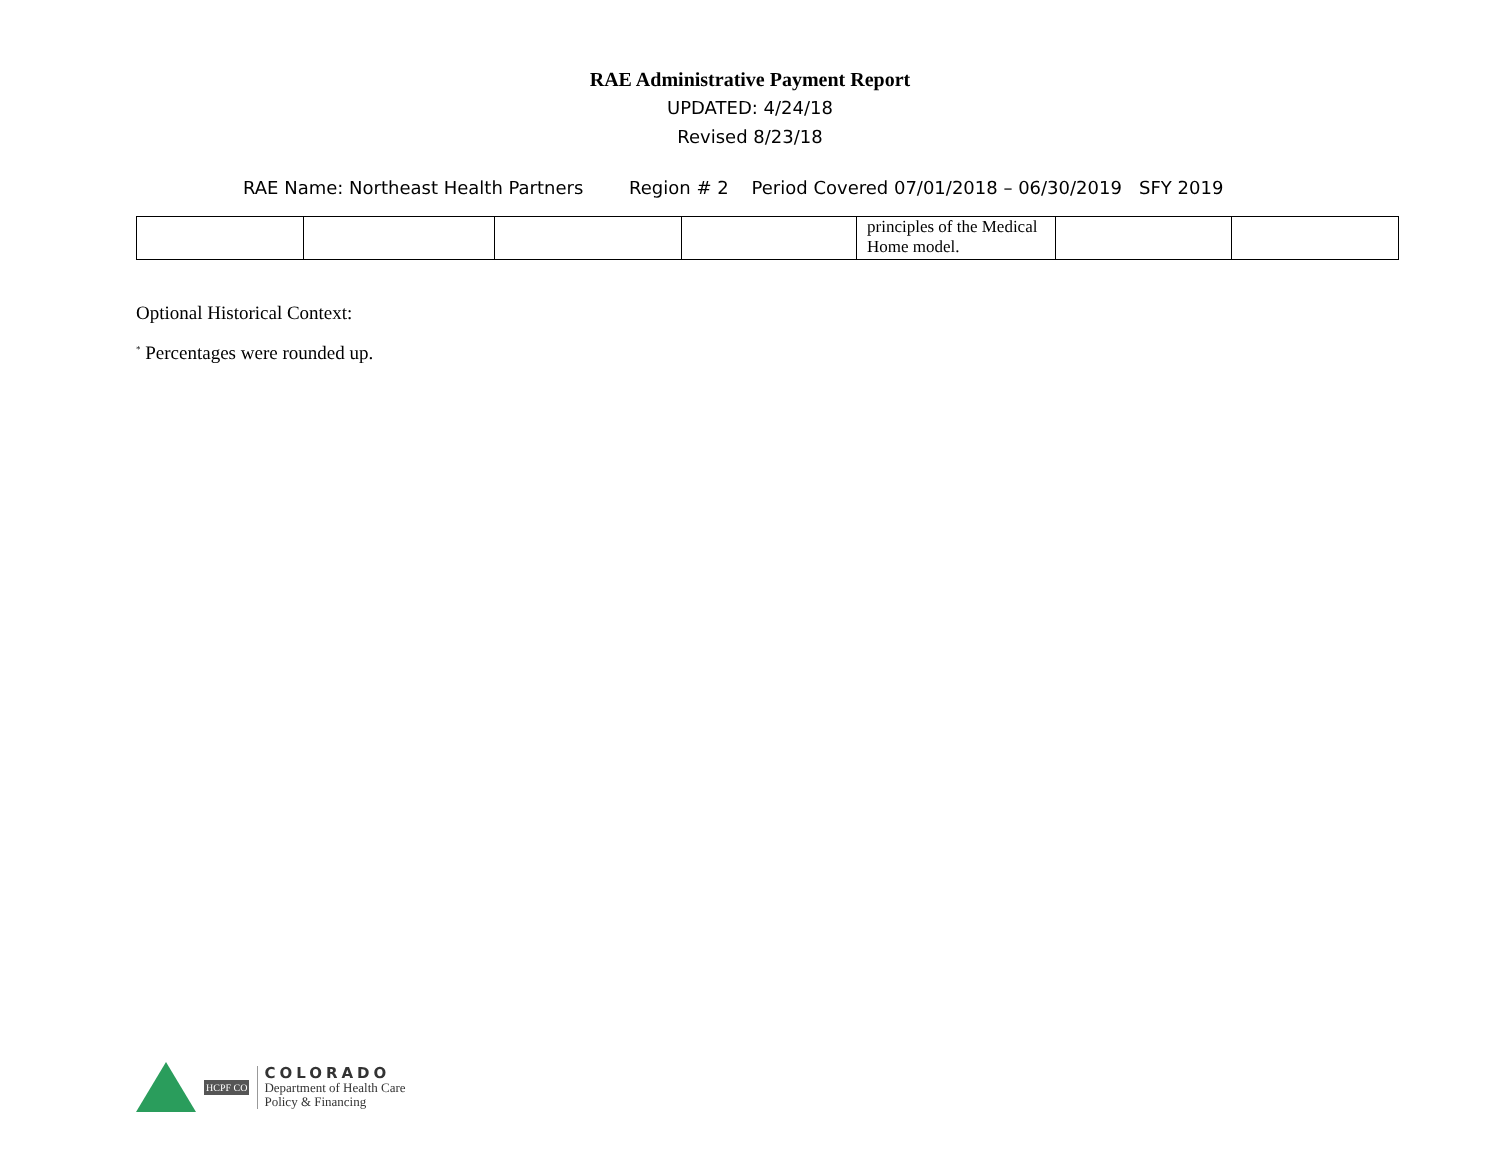RAE Administrative Payment Report
UPDATED: 4/24/18
Revised 8/23/18
RAE Name: Northeast Health Partners Region # 2 Period Covered 07/01/2018 – 06/30/2019 SFY 2019
| | | | | principles of the Medical Home model. | | |
Optional Historical Context:
<sup>*</sup> Percentages were rounded up.
HCPF CO
COLORADO
Department of Health Care
Policy & Financing